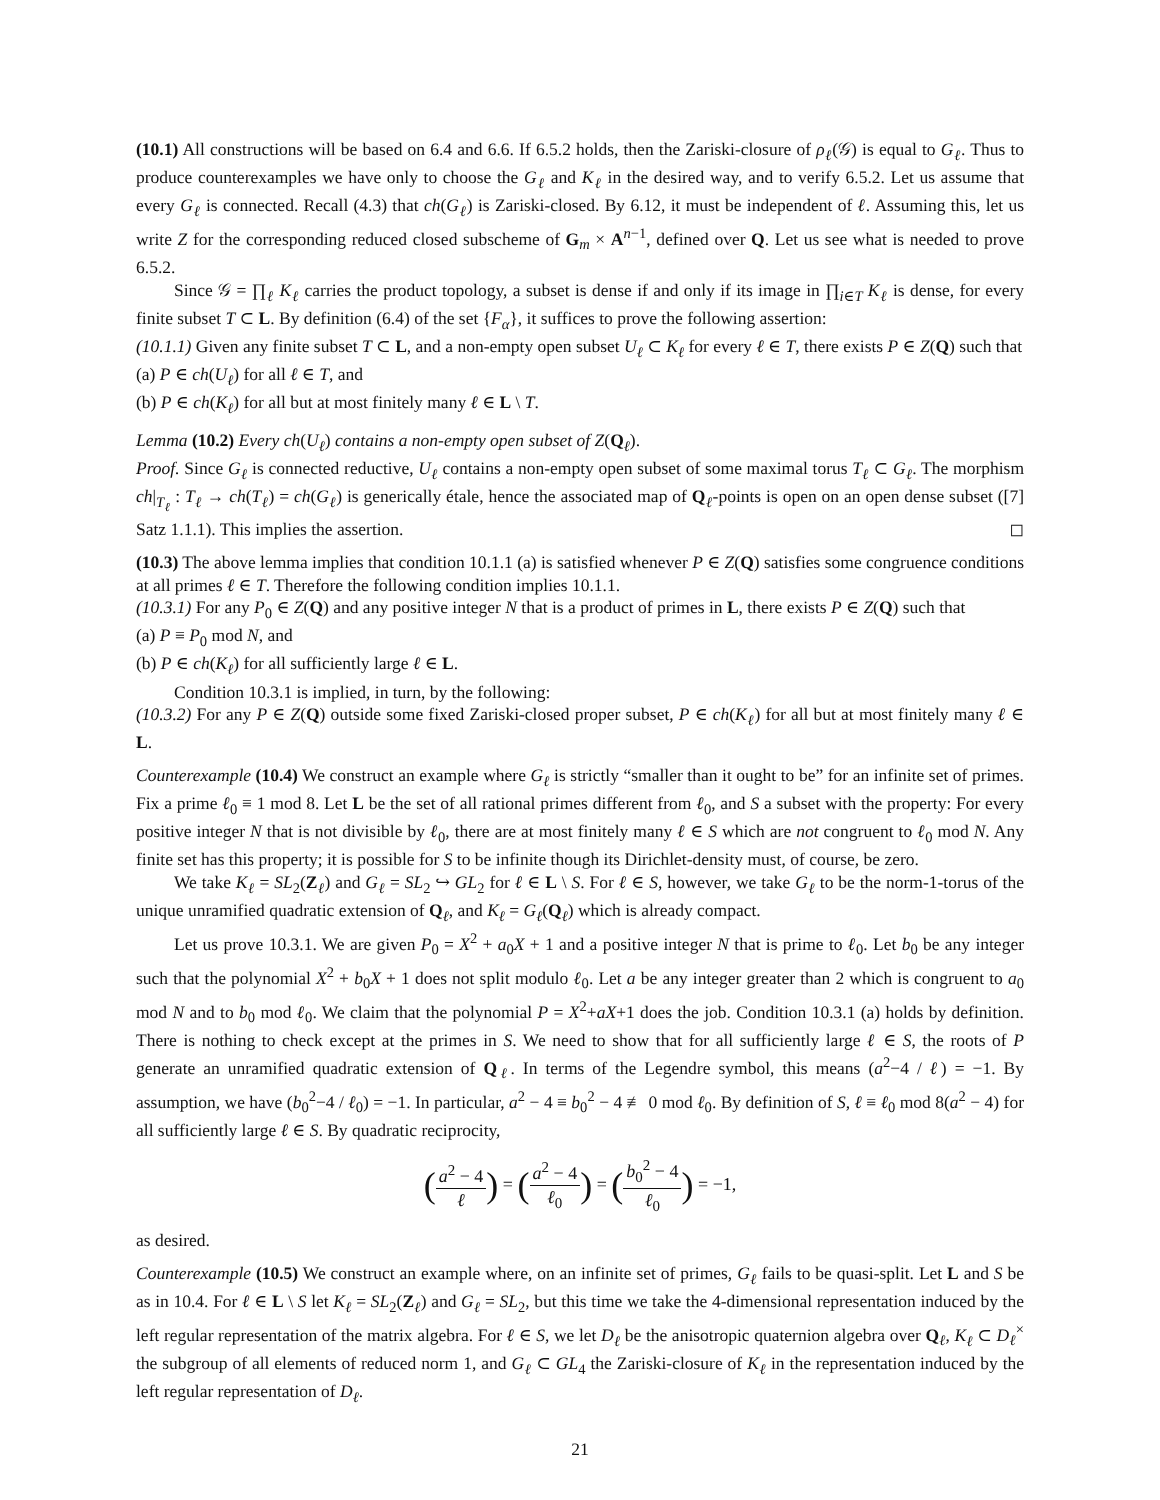(10.1) All constructions will be based on 6.4 and 6.6. If 6.5.2 holds, then the Zariski-closure of ρ<sub>ℓ</sub>(𝒢) is equal to G<sub>ℓ</sub>. Thus to produce counterexamples we have only to choose the G<sub>ℓ</sub> and K<sub>ℓ</sub> in the desired way, and to verify 6.5.2. Let us assume that every G<sub>ℓ</sub> is connected. Recall (4.3) that ch(G<sub>ℓ</sub>) is Zariski-closed. By 6.12, it must be independent of ℓ. Assuming this, let us write Z for the corresponding reduced closed subscheme of G<sub>m</sub> × A<sup>n−1</sup>, defined over Q. Let us see what is needed to prove 6.5.2.
Since 𝒢 = ∏<sub>ℓ</sub> K<sub>ℓ</sub> carries the product topology, a subset is dense if and only if its image in ∏<sub>i∈T</sub> K<sub>ℓ</sub> is dense, for every finite subset T ⊂ L. By definition (6.4) of the set {F<sub>α</sub>}, it suffices to prove the following assertion:
(10.1.1) Given any finite subset T ⊂ L, and a non-empty open subset U<sub>ℓ</sub> ⊂ K<sub>ℓ</sub> for every ℓ ∈ T, there exists P ∈ Z(Q) such that
(a) P ∈ ch(U<sub>ℓ</sub>) for all ℓ ∈ T, and
(b) P ∈ ch(K<sub>ℓ</sub>) for all but at most finitely many ℓ ∈ L \ T.
Lemma (10.2) Every ch(U<sub>ℓ</sub>) contains a non-empty open subset of Z(Q<sub>ℓ</sub>).
Proof. Since G<sub>ℓ</sub> is connected reductive, U<sub>ℓ</sub> contains a non-empty open subset of some maximal torus T<sub>ℓ</sub> ⊂ G<sub>ℓ</sub>. The morphism ch|<sub>T<sub>ℓ</sub></sub> : T<sub>ℓ</sub> → ch(T<sub>ℓ</sub>) = ch(G<sub>ℓ</sub>) is generically étale, hence the associated map of Q<sub>ℓ</sub>-points is open on an open dense subset ([7] Satz 1.1.1). This implies the assertion. ◻
(10.3) The above lemma implies that condition 10.1.1 (a) is satisfied whenever P ∈ Z(Q) satisfies some congruence conditions at all primes ℓ ∈ T. Therefore the following condition implies 10.1.1.
(10.3.1) For any P<sub>0</sub> ∈ Z(Q) and any positive integer N that is a product of primes in L, there exists P ∈ Z(Q) such that
(a) P ≡ P<sub>0</sub> mod N, and
(b) P ∈ ch(K<sub>ℓ</sub>) for all sufficiently large ℓ ∈ L.
Condition 10.3.1 is implied, in turn, by the following:
(10.3.2) For any P ∈ Z(Q) outside some fixed Zariski-closed proper subset, P ∈ ch(K<sub>ℓ</sub>) for all but at most finitely many ℓ ∈ L.
Counterexample (10.4) We construct an example where G<sub>ℓ</sub> is strictly “smaller than it ought to be” for an infinite set of primes. Fix a prime ℓ<sub>0</sub> ≡ 1 mod 8. Let L be the set of all rational primes different from ℓ<sub>0</sub>, and S a subset with the property: For every positive integer N that is not divisible by ℓ<sub>0</sub>, there are at most finitely many ℓ ∈ S which are not congruent to ℓ<sub>0</sub> mod N. Any finite set has this property; it is possible for S to be infinite though its Dirichlet-density must, of course, be zero.
We take K<sub>ℓ</sub> = SL<sub>2</sub>(Z<sub>ℓ</sub>) and G<sub>ℓ</sub> = SL<sub>2</sub> ↪ GL<sub>2</sub> for ℓ ∈ L \ S. For ℓ ∈ S, however, we take G<sub>ℓ</sub> to be the norm-1-torus of the unique unramified quadratic extension of Q<sub>ℓ</sub>, and K<sub>ℓ</sub> = G<sub>ℓ</sub>(Q<sub>ℓ</sub>) which is already compact.
Let us prove 10.3.1. We are given P<sub>0</sub> = X<sup>2</sup> + a<sub>0</sub>X + 1 and a positive integer N that is prime to ℓ<sub>0</sub>. Let b<sub>0</sub> be any integer such that the polynomial X<sup>2</sup> + b<sub>0</sub>X + 1 does not split modulo ℓ<sub>0</sub>. Let a be any integer greater than 2 which is congruent to a<sub>0</sub> mod N and to b<sub>0</sub> mod ℓ<sub>0</sub>. We claim that the polynomial P = X<sup>2</sup>+aX+1 does the job. Condition 10.3.1 (a) holds by definition. There is nothing to check except at the primes in S. We need to show that for all sufficiently large ℓ ∈ S, the roots of P generate an unramified quadratic extension of Q<sub>ℓ</sub>. In terms of the Legendre symbol, this means (a<sup>2</sup>−4 / ℓ) = −1. By assumption, we have (b<sub>0</sub><sup>2</sup>−4 / ℓ<sub>0</sub>) = −1. In particular, a<sup>2</sup> − 4 ≡ b<sub>0</sub><sup>2</sup> − 4 ≢ 0 mod ℓ<sub>0</sub>. By definition of S, ℓ ≡ ℓ<sub>0</sub> mod 8(a<sup>2</sup> − 4) for all sufficiently large ℓ ∈ S. By quadratic reciprocity,
(a<sup>2</sup> − 4 ℓ) = (a<sup>2</sup> − 4 ℓ<sub>0</sub>) = (b<sub>0</sub><sup>2</sup> − 4 ℓ<sub>0</sub>) = −1,
as desired.
Counterexample (10.5) We construct an example where, on an infinite set of primes, G<sub>ℓ</sub> fails to be quasi-split. Let L and S be as in 10.4. For ℓ ∈ L \ S let K<sub>ℓ</sub> = SL<sub>2</sub>(Z<sub>ℓ</sub>) and G<sub>ℓ</sub> = SL<sub>2</sub>, but this time we take the 4-dimensional representation induced by the left regular representation of the matrix algebra. For ℓ ∈ S, we let D<sub>ℓ</sub> be the anisotropic quaternion algebra over Q<sub>ℓ</sub>, K<sub>ℓ</sub> ⊂ D<sub>ℓ</sub><sup>×</sup> the subgroup of all elements of reduced norm 1, and G<sub>ℓ</sub> ⊂ GL<sub>4</sub> the Zariski-closure of K<sub>ℓ</sub> in the representation induced by the left regular representation of D<sub>ℓ</sub>.
21